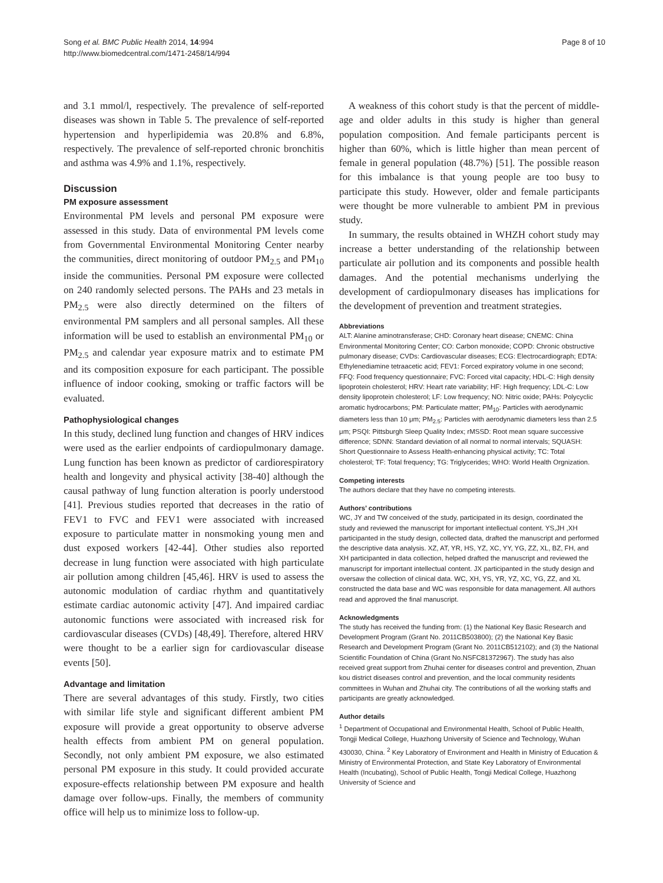Song et al. BMC Public Health 2014, 14:994
http://www.biomedcentral.com/1471-2458/14/994
Page 8 of 10
and 3.1 mmol/l, respectively. The prevalence of self-reported diseases was shown in Table 5. The prevalence of self-reported hypertension and hyperlipidemia was 20.8% and 6.8%, respectively. The prevalence of self-reported chronic bronchitis and asthma was 4.9% and 1.1%, respectively.
Discussion
PM exposure assessment
Environmental PM levels and personal PM exposure were assessed in this study. Data of environmental PM levels come from Governmental Environmental Monitoring Center nearby the communities, direct monitoring of outdoor PM<sub>2.5</sub> and PM<sub>10</sub> inside the communities. Personal PM exposure were collected on 240 randomly selected persons. The PAHs and 23 metals in PM<sub>2.5</sub> were also directly determined on the filters of environmental PM samplers and all personal samples. All these information will be used to establish an environmental PM<sub>10</sub> or PM<sub>2.5</sub> and calendar year exposure matrix and to estimate PM and its composition exposure for each participant. The possible influence of indoor cooking, smoking or traffic factors will be evaluated.
Pathophysiological changes
In this study, declined lung function and changes of HRV indices were used as the earlier endpoints of cardiopulmonary damage. Lung function has been known as predictor of cardiorespiratory health and longevity and physical activity [38-40] although the causal pathway of lung function alteration is poorly understood [41]. Previous studies reported that decreases in the ratio of FEV1 to FVC and FEV1 were associated with increased exposure to particulate matter in nonsmoking young men and dust exposed workers [42-44]. Other studies also reported decrease in lung function were associated with high particulate air pollution among children [45,46]. HRV is used to assess the autonomic modulation of cardiac rhythm and quantitatively estimate cardiac autonomic activity [47]. And impaired cardiac autonomic functions were associated with increased risk for cardiovascular diseases (CVDs) [48,49]. Therefore, altered HRV were thought to be a earlier sign for cardiovascular disease events [50].
Advantage and limitation
There are several advantages of this study. Firstly, two cities with similar life style and significant different ambient PM exposure will provide a great opportunity to observe adverse health effects from ambient PM on general population. Secondly, not only ambient PM exposure, we also estimated personal PM exposure in this study. It could provided accurate exposure-effects relationship between PM exposure and health damage over follow-ups. Finally, the members of community office will help us to minimize loss to follow-up.
A weakness of this cohort study is that the percent of middle-age and older adults in this study is higher than general population composition. And female participants percent is higher than 60%, which is little higher than mean percent of female in general population (48.7%) [51]. The possible reason for this imbalance is that young people are too busy to participate this study. However, older and female participants were thought be more vulnerable to ambient PM in previous study.
In summary, the results obtained in WHZH cohort study may increase a better understanding of the relationship between particulate air pollution and its components and possible health damages. And the potential mechanisms underlying the development of cardiopulmonary diseases has implications for the development of prevention and treatment strategies.
Abbreviations
ALT: Alanine aminotransferase; CHD: Coronary heart disease; CNEMC: China Environmental Monitoring Center; CO: Carbon monoxide; COPD: Chronic obstructive pulmonary disease; CVDs: Cardiovascular diseases; ECG: Electrocardiograph; EDTA: Ethylenediamine tetraacetic acid; FEV1: Forced expiratory volume in one second; FFQ: Food frequency questionnaire; FVC: Forced vital capacity; HDL-C: High density lipoprotein cholesterol; HRV: Heart rate variability; HF: High frequency; LDL-C: Low density lipoprotein cholesterol; LF: Low frequency; NO: Nitric oxide; PAHs: Polycyclic aromatic hydrocarbons; PM: Particulate matter; PM<sub>10</sub>: Particles with aerodynamic diameters less than 10 μm; PM<sub>2.5</sub>: Particles with aerodynamic diameters less than 2.5 μm; PSQI: Pittsburgh Sleep Quality Index; rMSSD: Root mean square successive difference; SDNN: Standard deviation of all normal to normal intervals; SQUASH: Short Questionnaire to Assess Health-enhancing physical activity; TC: Total cholesterol; TF: Total frequency; TG: Triglycerides; WHO: World Health Orgnization.
Competing interests
The authors declare that they have no competing interests.
Authors’ contributions
WC, JY and TW conceived of the study, participated in its design, coordinated the study and reviewed the manuscript for important intellectual content. YS,JH ,XH participanted in the study design, collected data, drafted the manuscript and performed the descriptive data analysis. XZ, AT, YR, HS, YZ, XC, YY, YG, ZZ, XL, BZ, FH, and XH participanted in data collection, helped drafted the manuscript and reviewed the manuscript for important intellectual content. JX participanted in the study design and oversaw the collection of clinical data. WC, XH, YS, YR, YZ, XC, YG, ZZ, and XL constructed the data base and WC was responsible for data management. All authors read and approved the final manuscript.
Acknowledgments
The study has received the funding from: (1) the National Key Basic Research and Development Program (Grant No. 2011CB503800); (2) the National Key Basic Research and Development Program (Grant No. 2011CB512102); and (3) the National Scientific Foundation of China (Grant No.NSFC81372967). The study has also received great support from Zhuhai center for diseases control and prevention, Zhuan kou district diseases control and prevention, and the local community residents committees in Wuhan and Zhuhai city. The contributions of all the working staffs and participants are greatly acknowledged.
Author details
<sup>1</sup> Department of Occupational and Environmental Health, School of Public Health, Tongji Medical College, Huazhong University of Science and Technology, Wuhan 430030, China. <sup>2</sup> Key Laboratory of Environment and Health in Ministry of Education & Ministry of Environmental Protection, and State Key Laboratory of Environmental Health (Incubating), School of Public Health, Tongji Medical College, Huazhong University of Science and